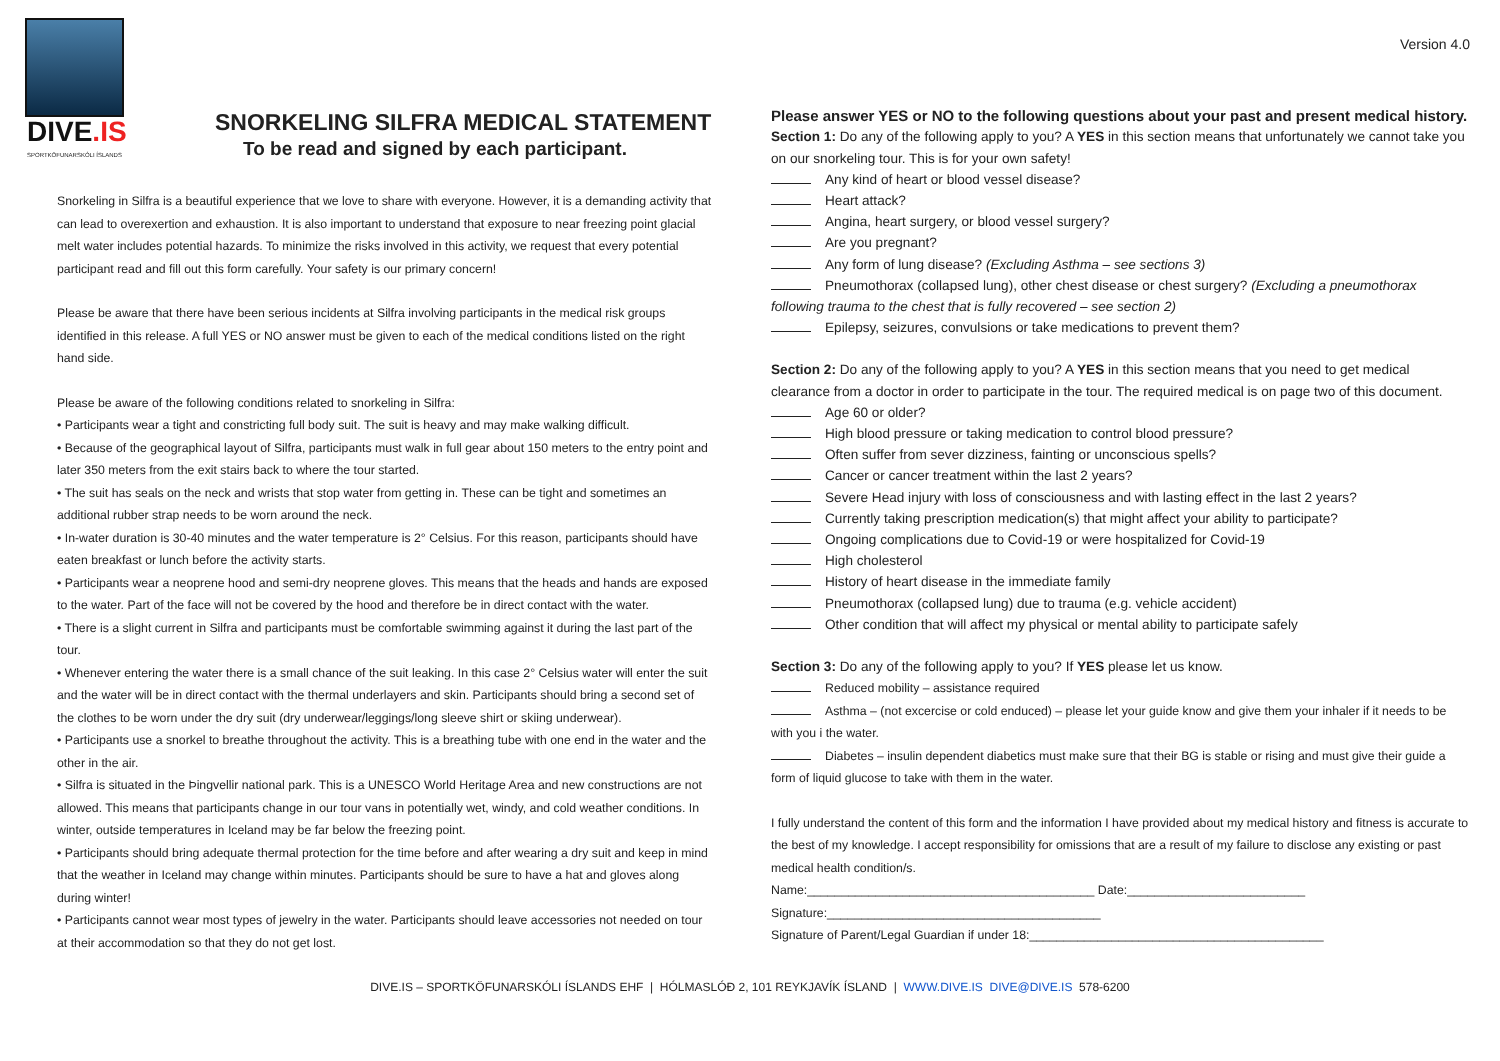DIVE.IS
SPORTKÖFUNARSKÓLI ÍSLANDS
SNORKELING SILFRA MEDICAL STATEMENT
To be read and signed by each participant.
Snorkeling in Silfra is a beautiful experience that we love to share with everyone. However, it is a demanding activity that can lead to overexertion and exhaustion. It is also important to understand that exposure to near freezing point glacial melt water includes potential hazards. To minimize the risks involved in this activity, we request that every potential participant read and fill out this form carefully. Your safety is our primary concern!
Please be aware that there have been serious incidents at Silfra involving participants in the medical risk groups identified in this release. A full YES or NO answer must be given to each of the medical conditions listed on the right hand side.
Please be aware of the following conditions related to snorkeling in Silfra:
• Participants wear a tight and constricting full body suit. The suit is heavy and may make walking difficult.
• Because of the geographical layout of Silfra, participants must walk in full gear about 150 meters to the entry point and later 350 meters from the exit stairs back to where the tour started.
• The suit has seals on the neck and wrists that stop water from getting in. These can be tight and sometimes an additional rubber strap needs to be worn around the neck.
• In-water duration is 30-40 minutes and the water temperature is 2° Celsius. For this reason, participants should have eaten breakfast or lunch before the activity starts.
• Participants wear a neoprene hood and semi-dry neoprene gloves. This means that the heads and hands are exposed to the water. Part of the face will not be covered by the hood and therefore be in direct contact with the water.
• There is a slight current in Silfra and participants must be comfortable swimming against it during the last part of the tour.
• Whenever entering the water there is a small chance of the suit leaking. In this case 2° Celsius water will enter the suit and the water will be in direct contact with the thermal underlayers and skin. Participants should bring a second set of the clothes to be worn under the dry suit (dry underwear/leggings/long sleeve shirt or skiing underwear).
• Participants use a snorkel to breathe throughout the activity. This is a breathing tube with one end in the water and the other in the air.
• Silfra is situated in the Þingvellir national park. This is a UNESCO World Heritage Area and new constructions are not allowed. This means that participants change in our tour vans in potentially wet, windy, and cold weather conditions. In winter, outside temperatures in Iceland may be far below the freezing point.
• Participants should bring adequate thermal protection for the time before and after wearing a dry suit and keep in mind that the weather in Iceland may change within minutes. Participants should be sure to have a hat and gloves along during winter!
• Participants cannot wear most types of jewelry in the water. Participants should leave accessories not needed on tour at their accommodation so that they do not get lost.
Version 4.0
Please answer YES or NO to the following questions about your past and present medical history.
Section 1: Do any of the following apply to you? A YES in this section means that unfortunately we cannot take you on our snorkeling tour. This is for your own safety!
Any kind of heart or blood vessel disease?
Heart attack?
Angina, heart surgery, or blood vessel surgery?
Are you pregnant?
Any form of lung disease? (Excluding Asthma – see sections 3)
Pneumothorax (collapsed lung), other chest disease or chest surgery? (Excluding a pneumothorax following trauma to the chest that is fully recovered – see section 2)
Epilepsy, seizures, convulsions or take medications to prevent them?
Section 2: Do any of the following apply to you? A YES in this section means that you need to get medical clearance from a doctor in order to participate in the tour. The required medical is on page two of this document.
Age 60 or older?
High blood pressure or taking medication to control blood pressure?
Often suffer from sever dizziness, fainting or unconscious spells?
Cancer or cancer treatment within the last 2 years?
Severe Head injury with loss of consciousness and with lasting effect in the last 2 years?
Currently taking prescription medication(s) that might affect your ability to participate?
Ongoing complications due to Covid-19 or were hospitalized for Covid-19
High cholesterol
History of heart disease in the immediate family
Pneumothorax (collapsed lung) due to trauma (e.g. vehicle accident)
Other condition that will affect my physical or mental ability to participate safely
Section 3: Do any of the following apply to you? If YES please let us know.
Reduced mobility – assistance required
Asthma – (not excercise or cold enduced) – please let your guide know and give them your inhaler if it needs to be with you i the water.
Diabetes – insulin dependent diabetics must make sure that their BG is stable or rising and must give their guide a form of liquid glucose to take with them in the water.
I fully understand the content of this form and the information I have provided about my medical history and fitness is accurate to the best of my knowledge. I accept responsibility for omissions that are a result of my failure to disclose any existing or past medical health condition/s.
Name:__________________________________________ Date:__________________________
Signature:________________________________________
Signature of Parent/Legal Guardian if under 18:___________________________________________
DIVE.IS – SPORTKÖFUNARSKÓLI ÍSLANDS EHF | HÓLMASLÓÐ 2, 101 REYKJAVÍK ÍSLAND | WWW.DIVE.IS DIVE@DIVE.IS 578-6200